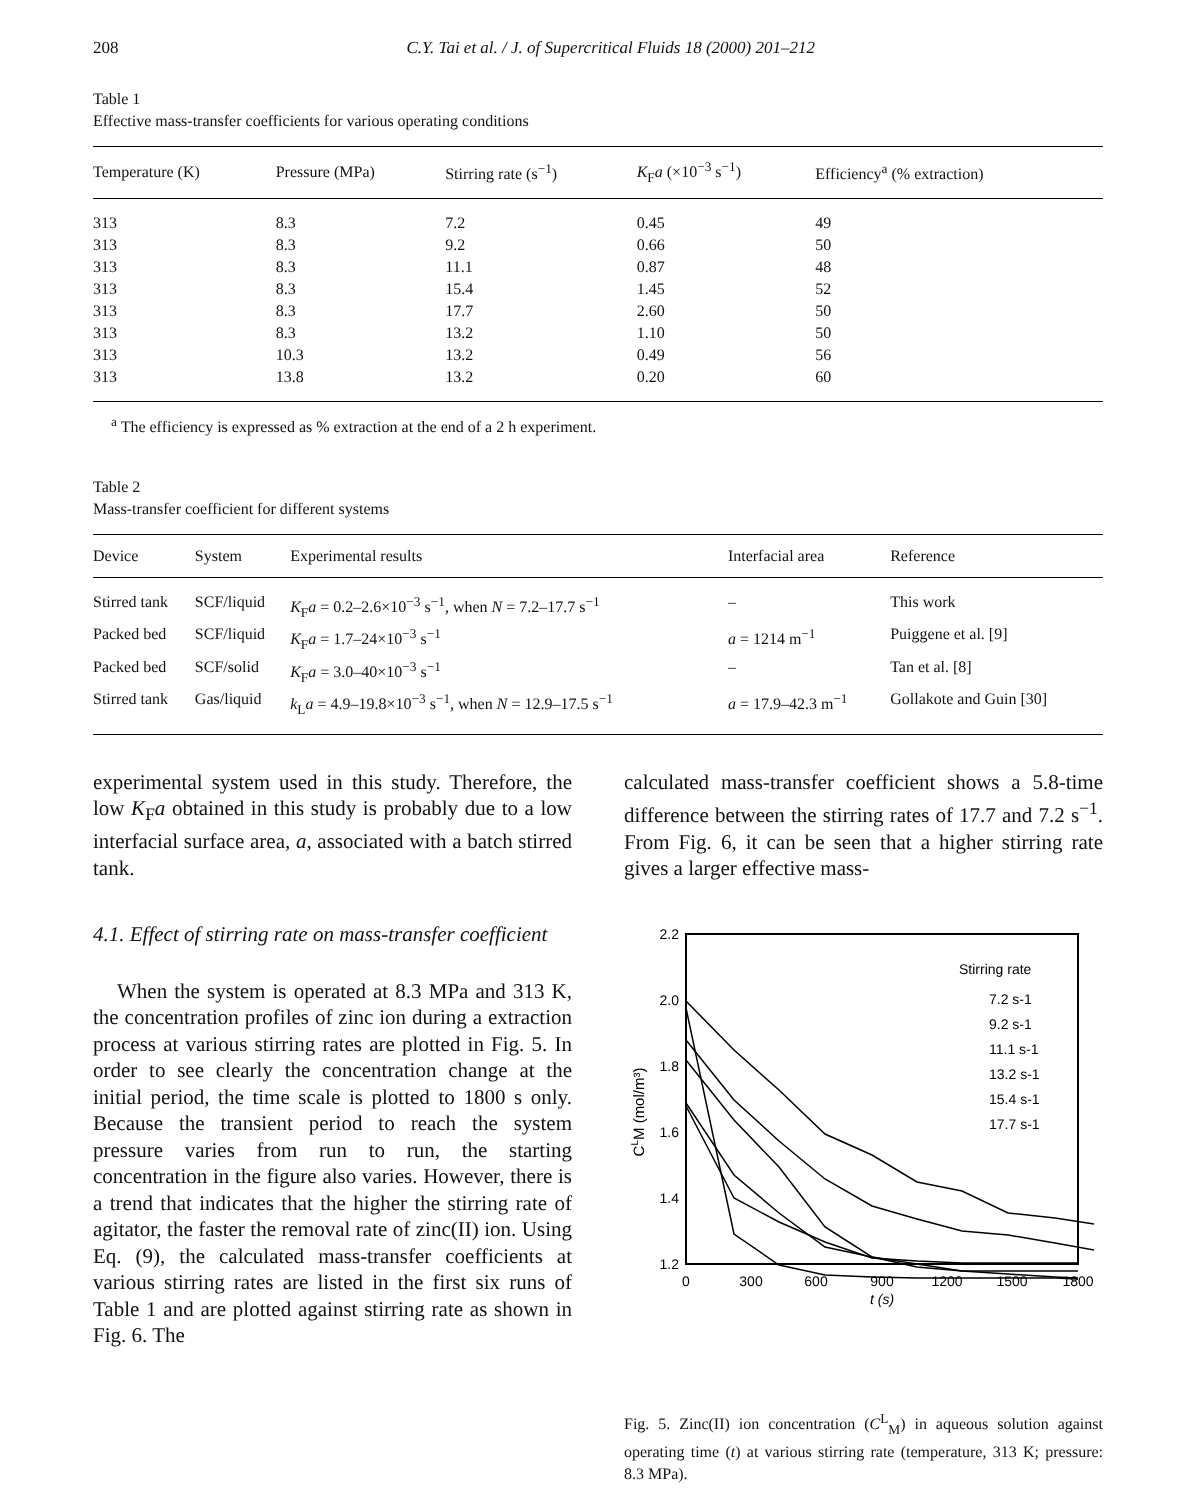208 C.Y. Tai et al. / J. of Supercritical Fluids 18 (2000) 201–212
Table 1
Effective mass-transfer coefficients for various operating conditions
| Temperature (K) | Pressure (MPa) | Stirring rate (s<sup>−1</sup>) | K<sub>F</sub> a (×10<sup>−3</sup> s<sup>−1</sup>) | Efficiency<sup>a</sup> (% extraction) |
| --- | --- | --- | --- | --- |
| 313 | 8.3 | 7.2 | 0.45 | 49 |
| 313 | 8.3 | 9.2 | 0.66 | 50 |
| 313 | 8.3 | 11.1 | 0.87 | 48 |
| 313 | 8.3 | 15.4 | 1.45 | 52 |
| 313 | 8.3 | 17.7 | 2.60 | 50 |
| 313 | 8.3 | 13.2 | 1.10 | 50 |
| 313 | 10.3 | 13.2 | 0.49 | 56 |
| 313 | 13.8 | 13.2 | 0.20 | 60 |
<sup>a</sup> The efficiency is expressed as % extraction at the end of a 2 h experiment.
Table 2
Mass-transfer coefficient for different systems
| Device | System | Experimental results | Interfacial area | Reference |
| --- | --- | --- | --- | --- |
| Stirred tank | SCF/liquid | K<sub>F</sub> a = 0.2–2.6×10<sup>−3</sup> s<sup>−1</sup>, when N = 7.2–17.7 s<sup>−1</sup> | – | This work |
| Packed bed | SCF/liquid | K<sub>F</sub> a = 1.7–24×10<sup>−3</sup> s<sup>−1</sup> | a = 1214 m<sup>−1</sup> | Puiggene et al. [9] |
| Packed bed | SCF/solid | K<sub>F</sub> a = 3.0–40×10<sup>−3</sup> s<sup>−1</sup> | – | Tan et al. [8] |
| Stirred tank | Gas/liquid | k<sub>L</sub> a = 4.9–19.8×10<sup>−3</sup> s<sup>−1</sup>, when N = 12.9–17.5 s<sup>−1</sup> | a = 17.9–42.3 m<sup>−1</sup> | Gollakote and Guin [30] |
experimental system used in this study. Therefore, the low K<sub>F</sub>a obtained in this study is probably due to a low interfacial surface area, a, associated with a batch stirred tank.
4.1. Effect of stirring rate on mass-transfer coefficient
When the system is operated at 8.3 MPa and 313 K, the concentration profiles of zinc ion during a extraction process at various stirring rates are plotted in Fig. 5. In order to see clearly the concentration change at the initial period, the time scale is plotted to 1800 s only. Because the transient period to reach the system pressure varies from run to run, the starting concentration in the figure also varies. However, there is a trend that indicates that the higher the stirring rate of agitator, the faster the removal rate of zinc(II) ion. Using Eq. (9), the calculated mass-transfer coefficients at various stirring rates are listed in the first six runs of Table 1 and are plotted against stirring rate as shown in Fig. 6. The
calculated mass-transfer coefficient shows a 5.8-time difference between the stirring rates of 17.7 and 7.2 s<sup>−1</sup>. From Fig. 6, it can be seen that a higher stirring rate gives a larger effective mass-
2.2
2.0
1.8
1.6
1.4
1.2
0
300
600
900
1200
1500
1800
t (s)
CLM (mol/m³)
Stirring rate
7.2 s-1
9.2 s-1
11.1 s-1
13.2 s-1
15.4 s-1
17.7 s-1
Fig. 5. Zinc(II) ion concentration (C<sup>L</sup><sub>M</sub>) in aqueous solution against operating time (t) at various stirring rate (temperature, 313 K; pressure: 8.3 MPa).